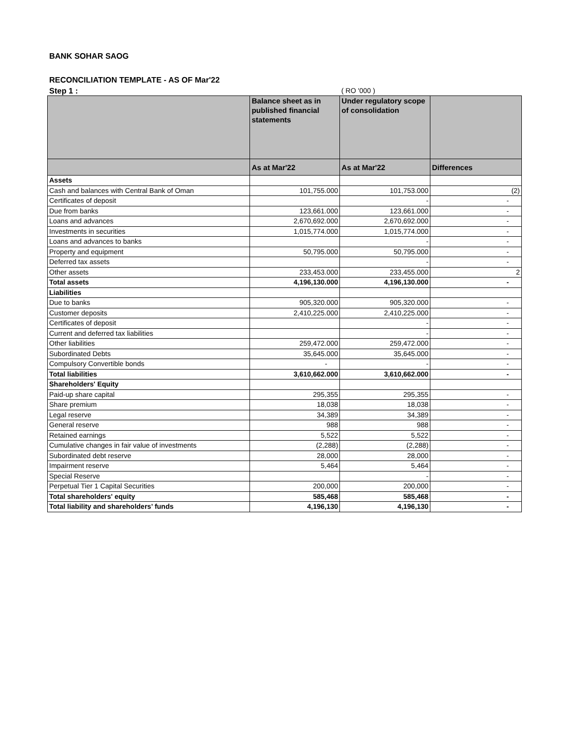BANK SOHAR SAOG
RECONCILIATION TEMPLATE - AS OF Mar'22
Step 1 : ( RO '000 )
| | Balance sheet as in published financial statements | Under regulatory scope of consolidation | |
| --- | --- | --- | --- |
| | As at Mar'22 | As at Mar'22 | Differences |
| Assets | | | |
| Cash and balances with Central Bank of Oman | 101,755.000 | 101,753.000 | (2) |
| Certificates of deposit | | - | - |
| Due from banks | 123,661.000 | 123,661.000 | - |
| Loans and advances | 2,670,692.000 | 2,670,692.000 | - |
| Investments in securities | 1,015,774.000 | 1,015,774.000 | - |
| Loans and advances to banks | | - | - |
| Property and equipment | 50,795.000 | 50,795.000 | - |
| Deferred tax assets | | - | - |
| Other assets | 233,453.000 | 233,455.000 | 2 |
| Total assets | 4,196,130.000 | 4,196,130.000 | - |
| Liabilities | | | |
| Due to banks | 905,320.000 | 905,320.000 | - |
| Customer deposits | 2,410,225.000 | 2,410,225.000 | - |
| Certificates of deposit | | - | - |
| Current and deferred tax liabilities | | - | - |
| Other liabilities | 259,472.000 | 259,472.000 | - |
| Subordinated Debts | 35,645.000 | 35,645.000 | - |
| Compulsory Convertible bonds | - | - | - |
| Total liabilities | 3,610,662.000 | 3,610,662.000 | - |
| Shareholders' Equity | | | |
| Paid-up share capital | 295,355 | 295,355 | - |
| Share premium | 18,038 | 18,038 | - |
| Legal reserve | 34,389 | 34,389 | - |
| General reserve | 988 | 988 | - |
| Retained earnings | 5,522 | 5,522 | - |
| Cumulative changes in fair value of investments | (2,288) | (2,288) | - |
| Subordinated debt reserve | 28,000 | 28,000 | - |
| Impairment reserve | 5,464 | 5,464 | - |
| Special Reserve | | - | - |
| Perpetual Tier 1 Capital Securities | 200,000 | 200,000 | - |
| Total shareholders' equity | 585,468 | 585,468 | - |
| Total liability and shareholders’ funds | 4,196,130 | 4,196,130 | - |